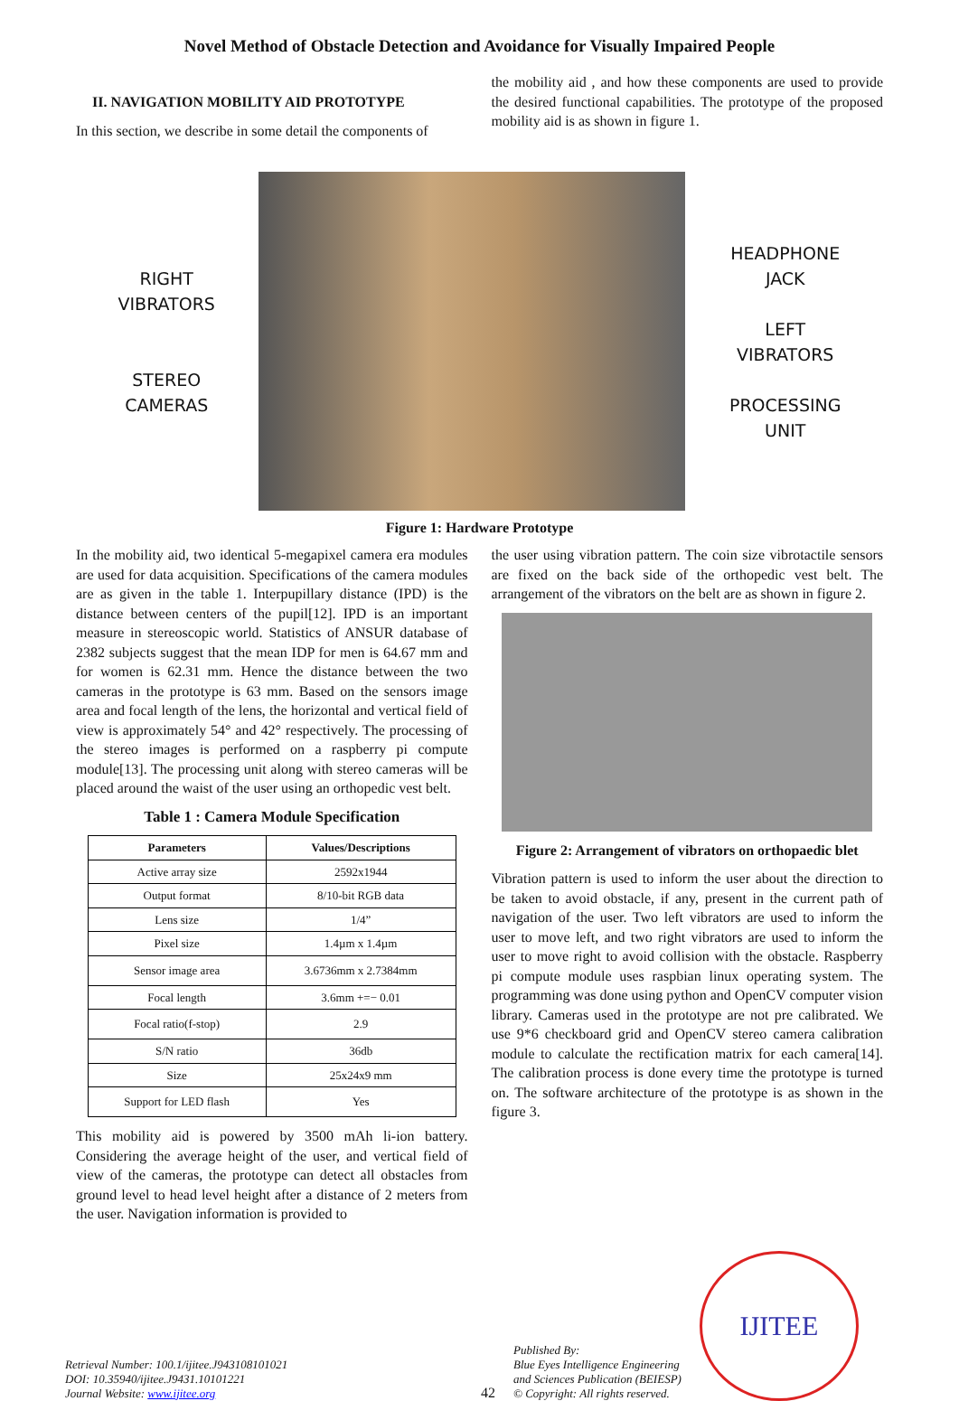Novel Method of Obstacle Detection and Avoidance for Visually Impaired People
II. NAVIGATION MOBILITY AID PROTOTYPE
In this section, we describe in some detail the components of
the mobility aid , and how these components are used to provide the desired functional capabilities. The prototype of the proposed mobility aid is as shown in figure 1.
RIGHT
VIBRATORS
STEREO
CAMERAS
HEADPHONE
JACK
LEFT
VIBRATORS
PROCESSING
UNIT
Figure 1: Hardware Prototype
In the mobility aid, two identical 5-megapixel camera era modules are used for data acquisition. Specifications of the camera modules are as given in the table 1. Interpupillary distance (IPD) is the distance between centers of the pupil[12]. IPD is an important measure in stereoscopic world. Statistics of ANSUR database of 2382 subjects suggest that the mean IDP for men is 64.67 mm and for women is 62.31 mm. Hence the distance between the two cameras in the prototype is 63 mm. Based on the sensors image area and focal length of the lens, the horizontal and vertical field of view is approximately 54° and 42° respectively. The processing of the stereo images is performed on a raspberry pi compute module[13]. The processing unit along with stereo cameras will be placed around the waist of the user using an orthopedic vest belt.
Table 1 : Camera Module Specification
| Parameters | Values/Descriptions |
| --- | --- |
| Active array size | 2592x1944 |
| Output format | 8/10-bit RGB data |
| Lens size | 1/4” |
| Pixel size | 1.4µm x 1.4µm |
| Sensor image area | 3.6736mm x 2.7384mm |
| Focal length | 3.6mm +=− 0.01 |
| Focal ratio(f-stop) | 2.9 |
| S/N ratio | 36db |
| Size | 25x24x9 mm |
| Support for LED flash | Yes |
This mobility aid is powered by 3500 mAh li-ion battery. Considering the average height of the user, and vertical field of view of the cameras, the prototype can detect all obstacles from ground level to head level height after a distance of 2 meters from the user. Navigation information is provided to
the user using vibration pattern. The coin size vibrotactile sensors are fixed on the back side of the orthopedic vest belt. The arrangement of the vibrators on the belt are as shown in figure 2.
Figure 2: Arrangement of vibrators on orthopaedic blet
Vibration pattern is used to inform the user about the direction to be taken to avoid obstacle, if any, present in the current path of navigation of the user. Two left vibrators are used to inform the user to move left, and two right vibrators are used to inform the user to move right to avoid collision with the obstacle. Raspberry pi compute module uses raspbian linux operating system. The programming was done using python and OpenCV computer vision library. Cameras used in the prototype are not pre calibrated. We use 9*6 checkboard grid and OpenCV stereo camera calibration module to calculate the rectification matrix for each camera[14]. The calibration process is done every time the prototype is turned on. The software architecture of the prototype is as shown in the figure 3.
Retrieval Number: 100.1/ijitee.J943108101021
DOI: 10.35940/ijitee.J9431.10101221
Journal Website: www.ijitee.org
42
Published By:
Blue Eyes Intelligence Engineering
and Sciences Publication (BEIESP)
© Copyright: All rights reserved.
IJITEE